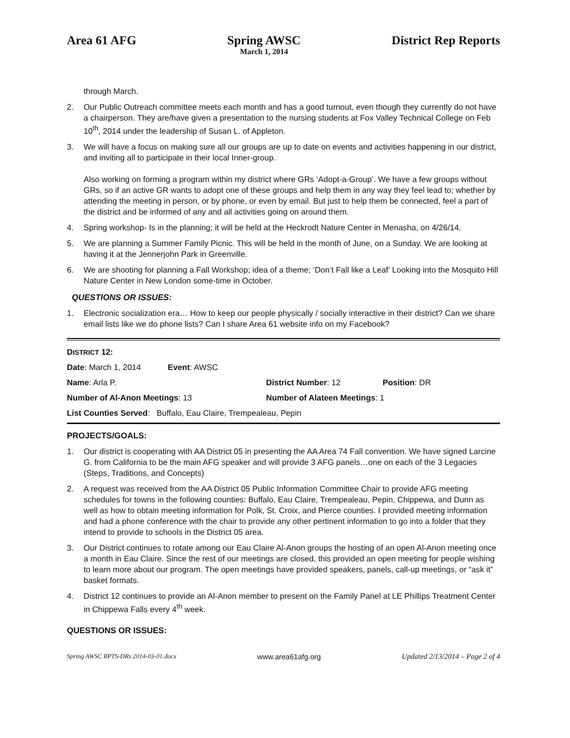Area 61 AFG Spring AWSC
March 1, 2014
District Rep Reports
through March.
2. Our Public Outreach committee meets each month and has a good turnout, even though they currently do not have a chairperson. They are/have given a presentation to the nursing students at Fox Valley Technical College on Feb 10<sup>th</sup>, 2014 under the leadership of Susan L. of Appleton.
3. We will have a focus on making sure all our groups are up to date on events and activities happening in our district, and inviting all to participate in their local Inner-group.
Also working on forming a program within my district where GRs ‘Adopt-a-Group’. We have a few groups without GRs, so if an active GR wants to adopt one of these groups and help them in any way they feel lead to; whether by attending the meeting in person, or by phone, or even by email. But just to help them be connected, feel a part of the district and be informed of any and all activities going on around them.
4. Spring workshop- Is in the planning; it will be held at the Heckrodt Nature Center in Menasha, on 4/26/14.
5. We are planning a Summer Family Picnic. This will be held in the month of June, on a Sunday. We are looking at having it at the Jennerjohn Park in Greenville.
6. We are shooting for planning a Fall Workshop; idea of a theme; ‘Don’t Fall like a Leaf’ Looking into the Mosquito Hill Nature Center in New London some-time in October.
QUESTIONS OR ISSUES:
1. Electronic socialization era… How to keep our people physically / socially interactive in their district? Can we share email lists like we do phone lists? Can I share Area 61 website info on my Facebook?
DISTRICT 12:
Date: March 1, 2014 Event: AWSC
Name: Arla P. District Number: 12 Position: DR
Number of Al-Anon Meetings: 13 Number of Alateen Meetings: 1
List Counties Served: Buffalo, Eau Claire, Trempealeau, Pepin
PROJECTS/GOALS:
1. Our district is cooperating with AA District 05 in presenting the AA Area 74 Fall convention. We have signed Larcine G. from California to be the main AFG speaker and will provide 3 AFG panels…one on each of the 3 Legacies (Steps, Traditions, and Concepts)
2. A request was received from the AA District 05 Public Information Committee Chair to provide AFG meeting schedules for towns in the following counties: Buffalo, Eau Claire, Trempealeau, Pepin, Chippewa, and Dunn as well as how to obtain meeting information for Polk, St. Croix, and Pierce counties. I provided meeting information and had a phone conference with the chair to provide any other pertinent information to go into a folder that they intend to provide to schools in the District 05 area.
3. Our District continues to rotate among our Eau Claire Al-Anon groups the hosting of an open Al-Anon meeting once a month in Eau Claire. Since the rest of our meetings are closed, this provided an open meeting for people wishing to learn more about our program. The open meetings have provided speakers, panels, call-up meetings, or “ask it” basket formats.
4. District 12 continues to provide an Al-Anon member to present on the Family Panel at LE Phillips Treatment Center in Chippewa Falls every 4<sup>th</sup> week.
QUESTIONS OR ISSUES:
Spring AWSC RPTS-DRs 2014-03-01.docx www.area61afg.org Updated 2/13/2014 – Page 2 of 4